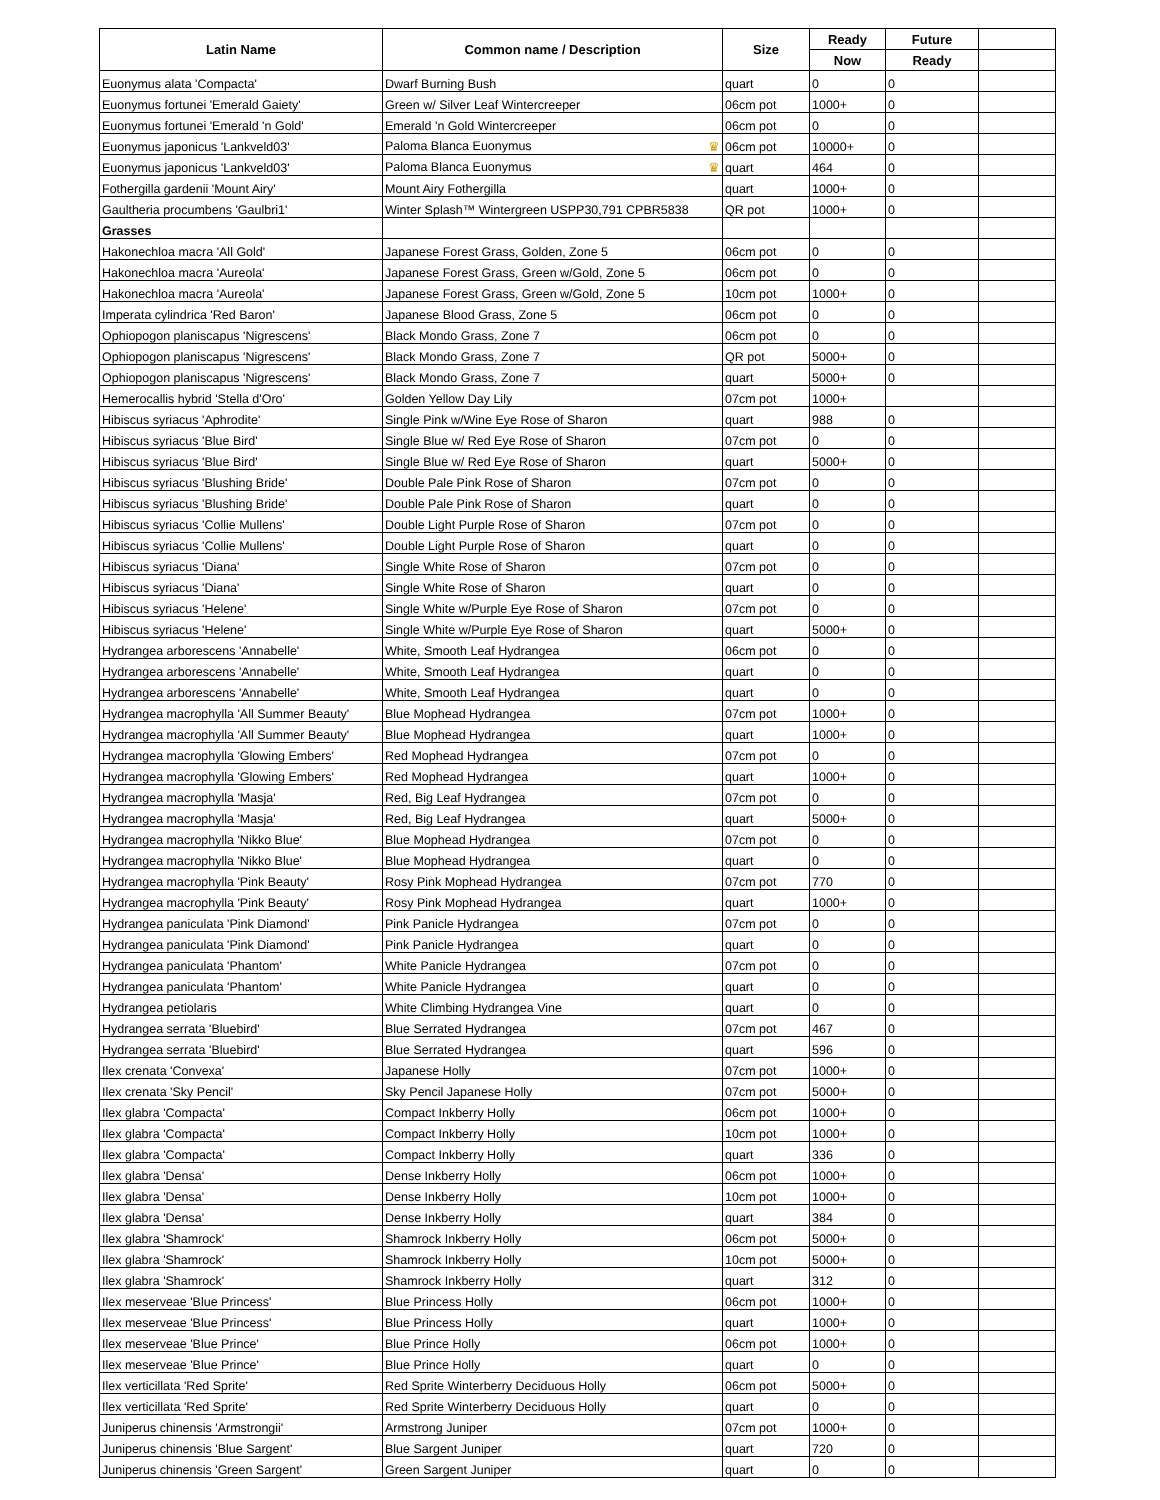| Latin Name | Common name / Description | Size | Ready | Future | |
| --- | --- | --- | --- | --- | --- |
| | | | Now | Ready | |
| Euonymus alata 'Compacta' | Dwarf Burning Bush | quart | 0 | 0 | |
| Euonymus fortunei 'Emerald Gaiety' | Green w/ Silver Leaf Wintercreeper | 06cm pot | 1000+ | 0 | |
| Euonymus fortunei 'Emerald 'n Gold' | Emerald 'n Gold Wintercreeper | 06cm pot | 0 | 0 | |
| Euonymus japonicus 'Lankveld03' | Paloma Blanca Euonymus ♛ | 06cm pot | 10000+ | 0 | |
| Euonymus japonicus 'Lankveld03' | Paloma Blanca Euonymus ♛ | quart | 464 | 0 | |
| Fothergilla gardenii 'Mount Airy' | Mount Airy Fothergilla | quart | 1000+ | 0 | |
| Gaultheria procumbens 'Gaulbri1' | Winter Splash™ Wintergreen USPP30,791 CPBR5838 | QR pot | 1000+ | 0 | |
| Grasses | | | | | |
| Hakonechloa macra 'All Gold' | Japanese Forest Grass, Golden, Zone 5 | 06cm pot | 0 | 0 | |
| Hakonechloa macra 'Aureola' | Japanese Forest Grass, Green w/Gold, Zone 5 | 06cm pot | 0 | 0 | |
| Hakonechloa macra 'Aureola' | Japanese Forest Grass, Green w/Gold, Zone 5 | 10cm pot | 1000+ | 0 | |
| Imperata cylindrica 'Red Baron' | Japanese Blood Grass, Zone 5 | 06cm pot | 0 | 0 | |
| Ophiopogon planiscapus 'Nigrescens' | Black Mondo Grass, Zone 7 | 06cm pot | 0 | 0 | |
| Ophiopogon planiscapus 'Nigrescens' | Black Mondo Grass, Zone 7 | QR pot | 5000+ | 0 | |
| Ophiopogon planiscapus 'Nigrescens' | Black Mondo Grass, Zone 7 | quart | 5000+ | 0 | |
| Hemerocallis hybrid 'Stella d'Oro' | Golden Yellow Day Lily | 07cm pot | 1000+ | | |
| Hibiscus syriacus 'Aphrodite' | Single Pink w/Wine Eye Rose of Sharon | quart | 988 | 0 | |
| Hibiscus syriacus 'Blue Bird' | Single Blue w/ Red Eye Rose of Sharon | 07cm pot | 0 | 0 | |
| Hibiscus syriacus 'Blue Bird' | Single Blue w/ Red Eye Rose of Sharon | quart | 5000+ | 0 | |
| Hibiscus syriacus 'Blushing Bride' | Double Pale Pink Rose of Sharon | 07cm pot | 0 | 0 | |
| Hibiscus syriacus 'Blushing Bride' | Double Pale Pink Rose of Sharon | quart | 0 | 0 | |
| Hibiscus syriacus 'Collie Mullens' | Double Light Purple Rose of Sharon | 07cm pot | 0 | 0 | |
| Hibiscus syriacus 'Collie Mullens' | Double Light Purple Rose of Sharon | quart | 0 | 0 | |
| Hibiscus syriacus 'Diana' | Single White Rose of Sharon | 07cm pot | 0 | 0 | |
| Hibiscus syriacus 'Diana' | Single White Rose of Sharon | quart | 0 | 0 | |
| Hibiscus syriacus 'Helene' | Single White w/Purple Eye Rose of Sharon | 07cm pot | 0 | 0 | |
| Hibiscus syriacus 'Helene' | Single White w/Purple Eye Rose of Sharon | quart | 5000+ | 0 | |
| Hydrangea arborescens 'Annabelle' | White, Smooth Leaf Hydrangea | 06cm pot | 0 | 0 | |
| Hydrangea arborescens 'Annabelle' | White, Smooth Leaf Hydrangea | quart | 0 | 0 | |
| Hydrangea arborescens 'Annabelle' | White, Smooth Leaf Hydrangea | quart | 0 | 0 | |
| Hydrangea macrophylla 'All Summer Beauty' | Blue Mophead Hydrangea | 07cm pot | 1000+ | 0 | |
| Hydrangea macrophylla 'All Summer Beauty' | Blue Mophead Hydrangea | quart | 1000+ | 0 | |
| Hydrangea macrophylla 'Glowing Embers' | Red Mophead Hydrangea | 07cm pot | 0 | 0 | |
| Hydrangea macrophylla 'Glowing Embers' | Red Mophead Hydrangea | quart | 1000+ | 0 | |
| Hydrangea macrophylla 'Masja' | Red, Big Leaf Hydrangea | 07cm pot | 0 | 0 | |
| Hydrangea macrophylla 'Masja' | Red, Big Leaf Hydrangea | quart | 5000+ | 0 | |
| Hydrangea macrophylla 'Nikko Blue' | Blue Mophead Hydrangea | 07cm pot | 0 | 0 | |
| Hydrangea macrophylla 'Nikko Blue' | Blue Mophead Hydrangea | quart | 0 | 0 | |
| Hydrangea macrophylla 'Pink Beauty' | Rosy Pink Mophead Hydrangea | 07cm pot | 770 | 0 | |
| Hydrangea macrophylla 'Pink Beauty' | Rosy Pink Mophead Hydrangea | quart | 1000+ | 0 | |
| Hydrangea paniculata 'Pink Diamond' | Pink Panicle Hydrangea | 07cm pot | 0 | 0 | |
| Hydrangea paniculata 'Pink Diamond' | Pink Panicle Hydrangea | quart | 0 | 0 | |
| Hydrangea paniculata 'Phantom' | White Panicle Hydrangea | 07cm pot | 0 | 0 | |
| Hydrangea paniculata 'Phantom' | White Panicle Hydrangea | quart | 0 | 0 | |
| Hydrangea petiolaris | White Climbing Hydrangea Vine | quart | 0 | 0 | |
| Hydrangea serrata 'Bluebird' | Blue Serrated Hydrangea | 07cm pot | 467 | 0 | |
| Hydrangea serrata 'Bluebird' | Blue Serrated Hydrangea | quart | 596 | 0 | |
| Ilex crenata 'Convexa' | Japanese Holly | 07cm pot | 1000+ | 0 | |
| Ilex crenata 'Sky Pencil' | Sky Pencil Japanese Holly | 07cm pot | 5000+ | 0 | |
| Ilex glabra 'Compacta' | Compact Inkberry Holly | 06cm pot | 1000+ | 0 | |
| Ilex glabra 'Compacta' | Compact Inkberry Holly | 10cm pot | 1000+ | 0 | |
| Ilex glabra 'Compacta' | Compact Inkberry Holly | quart | 336 | 0 | |
| Ilex glabra 'Densa' | Dense Inkberry Holly | 06cm pot | 1000+ | 0 | |
| Ilex glabra 'Densa' | Dense Inkberry Holly | 10cm pot | 1000+ | 0 | |
| Ilex glabra 'Densa' | Dense Inkberry Holly | quart | 384 | 0 | |
| Ilex glabra 'Shamrock' | Shamrock Inkberry Holly | 06cm pot | 5000+ | 0 | |
| Ilex glabra 'Shamrock' | Shamrock Inkberry Holly | 10cm pot | 5000+ | 0 | |
| Ilex glabra 'Shamrock' | Shamrock Inkberry Holly | quart | 312 | 0 | |
| Ilex meserveae 'Blue Princess' | Blue Princess Holly | 06cm pot | 1000+ | 0 | |
| Ilex meserveae 'Blue Princess' | Blue Princess Holly | quart | 1000+ | 0 | |
| Ilex meserveae 'Blue Prince' | Blue Prince Holly | 06cm pot | 1000+ | 0 | |
| Ilex meserveae 'Blue Prince' | Blue Prince Holly | quart | 0 | 0 | |
| Ilex verticillata 'Red Sprite' | Red Sprite Winterberry Deciduous Holly | 06cm pot | 5000+ | 0 | |
| Ilex verticillata 'Red Sprite' | Red Sprite Winterberry Deciduous Holly | quart | 0 | 0 | |
| Juniperus chinensis 'Armstrongii' | Armstrong Juniper | 07cm pot | 1000+ | 0 | |
| Juniperus chinensis 'Blue Sargent' | Blue Sargent Juniper | quart | 720 | 0 | |
| Juniperus chinensis 'Green Sargent' | Green Sargent Juniper | quart | 0 | 0 | |